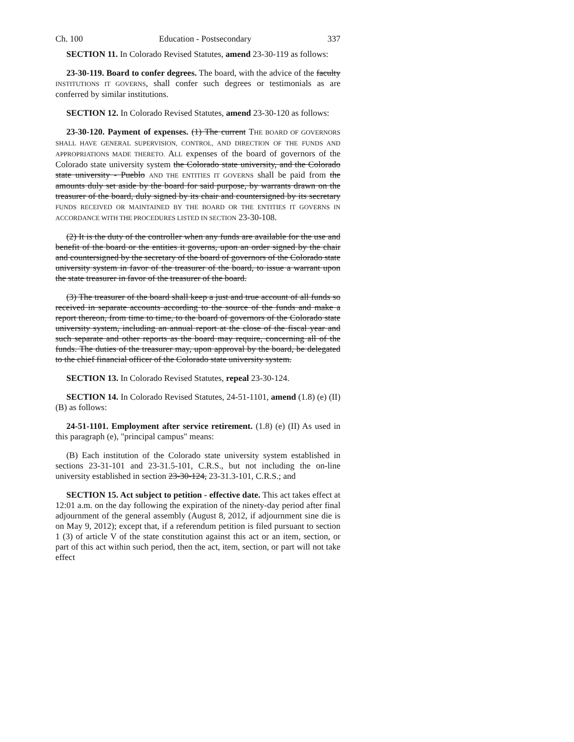Ch. 100 Education - Postsecondary 337
SECTION 11. In Colorado Revised Statutes, amend 23-30-119 as follows:
23-30-119. Board to confer degrees. The board, with the advice of the faculty INSTITUTIONS IT GOVERNS, shall confer such degrees or testimonials as are conferred by similar institutions.
SECTION 12. In Colorado Revised Statutes, amend 23-30-120 as follows:
23-30-120. Payment of expenses. (1) The current THE BOARD OF GOVERNORS SHALL HAVE GENERAL SUPERVISION, CONTROL, AND DIRECTION OF THE FUNDS AND APPROPRIATIONS MADE THERETO. ALL expenses of the board of governors of the Colorado state university system the Colorado state university, and the Colorado state university - Pueblo AND THE ENTITIES IT GOVERNS shall be paid from the amounts duly set aside by the board for said purpose, by warrants drawn on the treasurer of the board, duly signed by its chair and countersigned by its secretary FUNDS RECEIVED OR MAINTAINED BY THE BOARD OR THE ENTITIES IT GOVERNS IN ACCORDANCE WITH THE PROCEDURES LISTED IN SECTION 23-30-108.
(2) It is the duty of the controller when any funds are available for the use and benefit of the board or the entities it governs, upon an order signed by the chair and countersigned by the secretary of the board of governors of the Colorado state university system in favor of the treasurer of the board, to issue a warrant upon the state treasurer in favor of the treasurer of the board.
(3) The treasurer of the board shall keep a just and true account of all funds so received in separate accounts according to the source of the funds and make a report thereon, from time to time, to the board of governors of the Colorado state university system, including an annual report at the close of the fiscal year and such separate and other reports as the board may require, concerning all of the funds. The duties of the treasurer may, upon approval by the board, be delegated to the chief financial officer of the Colorado state university system.
SECTION 13. In Colorado Revised Statutes, repeal 23-30-124.
SECTION 14. In Colorado Revised Statutes, 24-51-1101, amend (1.8) (e) (II) (B) as follows:
24-51-1101. Employment after service retirement. (1.8) (e) (II) As used in this paragraph (e), "principal campus" means:
(B) Each institution of the Colorado state university system established in sections 23-31-101 and 23-31.5-101, C.R.S., but not including the on-line university established in section 23-30-124, 23-31.3-101, C.R.S.; and
SECTION 15. Act subject to petition - effective date. This act takes effect at 12:01 a.m. on the day following the expiration of the ninety-day period after final adjournment of the general assembly (August 8, 2012, if adjournment sine die is on May 9, 2012); except that, if a referendum petition is filed pursuant to section 1 (3) of article V of the state constitution against this act or an item, section, or part of this act within such period, then the act, item, section, or part will not take effect